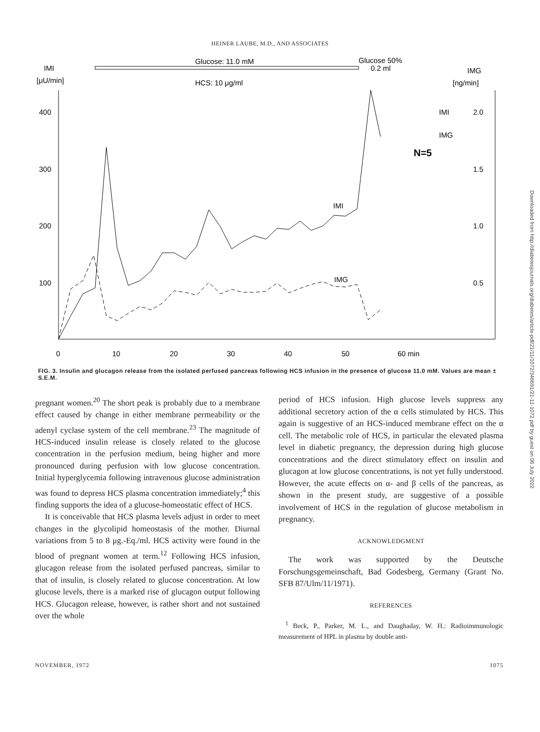HEINER LAUBE, M.D., AND ASSOCIATES
Glucose: 11.0 mM
Glucose 50%
0.2 ml
IMI
[μU/min]
IMG
[ng/min]
HCS: 10 μg/ml
400
300
200
100
2.0
1.5
1.0
0.5
0
10
20
30
40
50
60 min
IMI
IMG
N=5
IMI
IMG
FIG. 3. Insulin and glucagon release from the isolated perfused pancreas following HCS infusion in the presence of glucose 11.0 mM. Values are mean ± S.E.M.
pregnant women.<sup>20</sup> The short peak is probably due to a membrane effect caused by change in either membrane permeability or the adenyl cyclase system of the cell membrane.<sup>23</sup> The magnitude of HCS-induced insulin release is closely related to the glucose concentration in the perfusion medium, being higher and more pronounced during perfusion with low glucose concentration. Initial hyperglycemia following intravenous glucose administration was found to depress HCS plasma concentration immediately;<sup>4</sup> this finding supports the idea of a glucose-homeostatic effect of HCS.
It is conceivable that HCS plasma levels adjust in order to meet changes in the glycolipid homeostasis of the mother. Diurnal variations from 5 to 8 μg.-Eq./ml. HCS activity were found in the blood of pregnant women at term.<sup>12</sup> Following HCS infusion, glucagon release from the isolated perfused pancreas, similar to that of insulin, is closely related to glucose concentration. At low glucose levels, there is a marked rise of glucagon output following HCS. Glucagon release, however, is rather short and not sustained over the whole
period of HCS infusion. High glucose levels suppress any additional secretory action of the α cells stimulated by HCS. This again is suggestive of an HCS-induced membrane effect on the α cell. The metabolic role of HCS, in particular the elevated plasma level in diabetic pregnancy, the depression during high glucose concentrations and the direct stimulatory effect on insulin and glucagon at low glucose concentrations, is not yet fully understood. However, the acute effects on α- and β cells of the pancreas, as shown in the present study, are suggestive of a possible involvement of HCS in the regulation of glucose metabolism in pregnancy.
ACKNOWLEDGMENT
The work was supported by the Deutsche Forschungsgemeinschaft, Bad Godesberg, Germany (Grant No. SFB 87/Ulm/11/1971).
REFERENCES
<sup>1</sup> Beck, P., Parker, M. L., and Daughaday, W. H.: Radioimmunologic measurement of HPL in plasma by double anti-
NOVEMBER, 1972 1075
Downloaded from http://diabetesjournals.org/diabetes/article-pdf/21/11/1072/346691/21-11-1072.pdf by guest on 06 July 2022